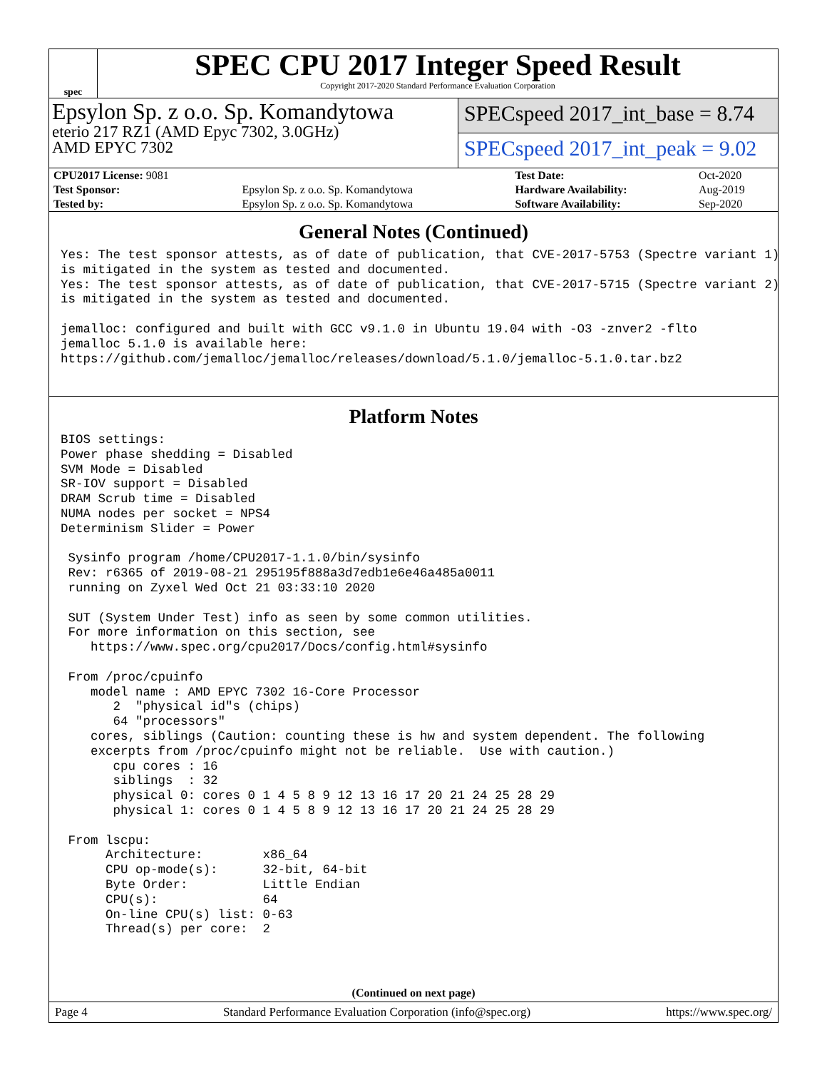spec
SPEC CPU 2017 Integer Speed Result
Copyright 2017-2020 Standard Performance Evaluation Corporation
Epsylon Sp. z o.o. Sp. Komandytowa
eterio 217 RZ1 (AMD Epyc 7302, 3.0GHz)
AMD EPYC 7302
SPECspeed 2017_int_base = 8.74
SPECspeed 2017_int_peak = 9.02
| CPU2017 License: 9081 | | Test Date: | Oct-2020 |
| Test Sponsor: | Epsylon Sp. z o.o. Sp. Komandytowa | Hardware Availability: | Aug-2019 |
| Tested by: | Epsylon Sp. z o.o. Sp. Komandytowa | Software Availability: | Sep-2020 |
General Notes (Continued)
Yes: The test sponsor attests, as of date of publication, that CVE-2017-5753 (Spectre variant 1)
is mitigated in the system as tested and documented.
Yes: The test sponsor attests, as of date of publication, that CVE-2017-5715 (Spectre variant 2)
is mitigated in the system as tested and documented.

jemalloc: configured and built with GCC v9.1.0 in Ubuntu 19.04 with -O3 -znver2 -flto
jemalloc 5.1.0 is available here:
https://github.com/jemalloc/jemalloc/releases/download/5.1.0/jemalloc-5.1.0.tar.bz2
Platform Notes
BIOS settings:
Power phase shedding = Disabled
SVM Mode = Disabled
SR-IOV support = Disabled
DRAM Scrub time = Disabled
NUMA nodes per socket = NPS4
Determinism Slider = Power

 Sysinfo program /home/CPU2017-1.1.0/bin/sysinfo
 Rev: r6365 of 2019-08-21 295195f888a3d7edb1e6e46a485a0011
 running on Zyxel Wed Oct 21 03:33:10 2020

 SUT (System Under Test) info as seen by some common utilities.
 For more information on this section, see
    https://www.spec.org/cpu2017/Docs/config.html#sysinfo

 From /proc/cpuinfo
    model name : AMD EPYC 7302 16-Core Processor
       2  "physical id"s (chips)
       64 "processors"
    cores, siblings (Caution: counting these is hw and system dependent. The following
    excerpts from /proc/cpuinfo might not be reliable.  Use with caution.)
       cpu cores : 16
       siblings  : 32
       physical 0: cores 0 1 4 5 8 9 12 13 16 17 20 21 24 25 28 29
       physical 1: cores 0 1 4 5 8 9 12 13 16 17 20 21 24 25 28 29

 From lscpu:
      Architecture:        x86_64
      CPU op-mode(s):      32-bit, 64-bit
      Byte Order:          Little Endian
      CPU(s):              64
      On-line CPU(s) list: 0-63
      Thread(s) per core:  2
(Continued on next page)
Page 4 Standard Performance Evaluation Corporation (info@spec.org) https://www.spec.org/